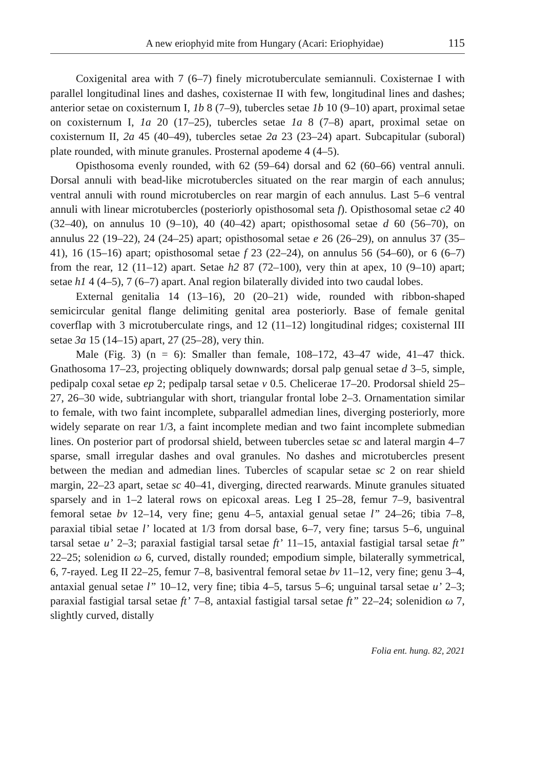A new eriophyid mite from Hungary (Acari: Eriophyidae) 115
Coxigenital area with 7 (6–7) finely microtuberculate semiannuli. Coxisternae I with parallel longitudinal lines and dashes, coxisternae II with few, longitudinal lines and dashes; anterior setae on coxisternum I, 1b 8 (7–9), tubercles setae 1b 10 (9–10) apart, proximal setae on coxisternum I, 1a 20 (17–25), tubercles setae 1a 8 (7–8) apart, proximal setae on coxisternum II, 2a 45 (40–49), tubercles setae 2a 23 (23–24) apart. Subcapitular (suboral) plate rounded, with minute granules. Prosternal apodeme 4 (4–5).
Opisthosoma evenly rounded, with 62 (59–64) dorsal and 62 (60–66) ventral annuli. Dorsal annuli with bead-like microtubercles situated on the rear margin of each annulus; ventral annuli with round microtubercles on rear margin of each annulus. Last 5–6 ventral annuli with linear microtubercles (posteriorly opisthosomal seta f). Opisthosomal setae c2 40 (32–40), on annulus 10 (9–10), 40 (40–42) apart; opisthosomal setae d 60 (56–70), on annulus 22 (19–22), 24 (24–25) apart; opisthosomal setae e 26 (26–29), on annulus 37 (35–41), 16 (15–16) apart; opisthosomal setae f 23 (22–24), on annulus 56 (54–60), or 6 (6–7) from the rear, 12 (11–12) apart. Setae h2 87 (72–100), very thin at apex, 10 (9–10) apart; setae h1 4 (4–5), 7 (6–7) apart. Anal region bilaterally divided into two caudal lobes.
External genitalia 14 (13–16), 20 (20–21) wide, rounded with ribbon-shaped semicircular genital flange delimiting genital area posteriorly. Base of female genital coverflap with 3 microtuberculate rings, and 12 (11–12) longitudinal ridges; coxisternal III setae 3a 15 (14–15) apart, 27 (25–28), very thin.
Male (Fig. 3) (n = 6): Smaller than female, 108–172, 43–47 wide, 41–47 thick. Gnathosoma 17–23, projecting obliquely downwards; dorsal palp genual setae d 3–5, simple, pedipalp coxal setae ep 2; pedipalp tarsal setae v 0.5. Chelicerae 17–20. Prodorsal shield 25–27, 26–30 wide, subtriangular with short, triangular frontal lobe 2–3. Ornamentation similar to female, with two faint incomplete, subparallel admedian lines, diverging posteriorly, more widely separate on rear 1/3, a faint incomplete median and two faint incomplete submedian lines. On posterior part of prodorsal shield, between tubercles setae sc and lateral margin 4–7 sparse, small irregular dashes and oval granules. No dashes and microtubercles present between the median and admedian lines. Tubercles of scapular setae sc 2 on rear shield margin, 22–23 apart, setae sc 40–41, diverging, directed rearwards. Minute granules situated sparsely and in 1–2 lateral rows on epicoxal areas. Leg I 25–28, femur 7–9, basiventral femoral setae bv 12–14, very fine; genu 4–5, antaxial genual setae l” 24–26; tibia 7–8, paraxial tibial setae l’ located at 1/3 from dorsal base, 6–7, very fine; tarsus 5–6, unguinal tarsal setae u’ 2–3; paraxial fastigial tarsal setae ft’ 11–15, antaxial fastigial tarsal setae ft” 22–25; solenidion ω 6, curved, distally rounded; empodium simple, bilaterally symmetrical, 6, 7-rayed. Leg II 22–25, femur 7–8, basiventral femoral setae bv 11–12, very fine; genu 3–4, antaxial genual setae l” 10–12, very fine; tibia 4–5, tarsus 5–6; unguinal tarsal setae u’ 2–3; paraxial fastigial tarsal setae ft’ 7–8, antaxial fastigial tarsal setae ft” 22–24; solenidion ω 7, slightly curved, distally
Folia ent. hung. 82, 2021